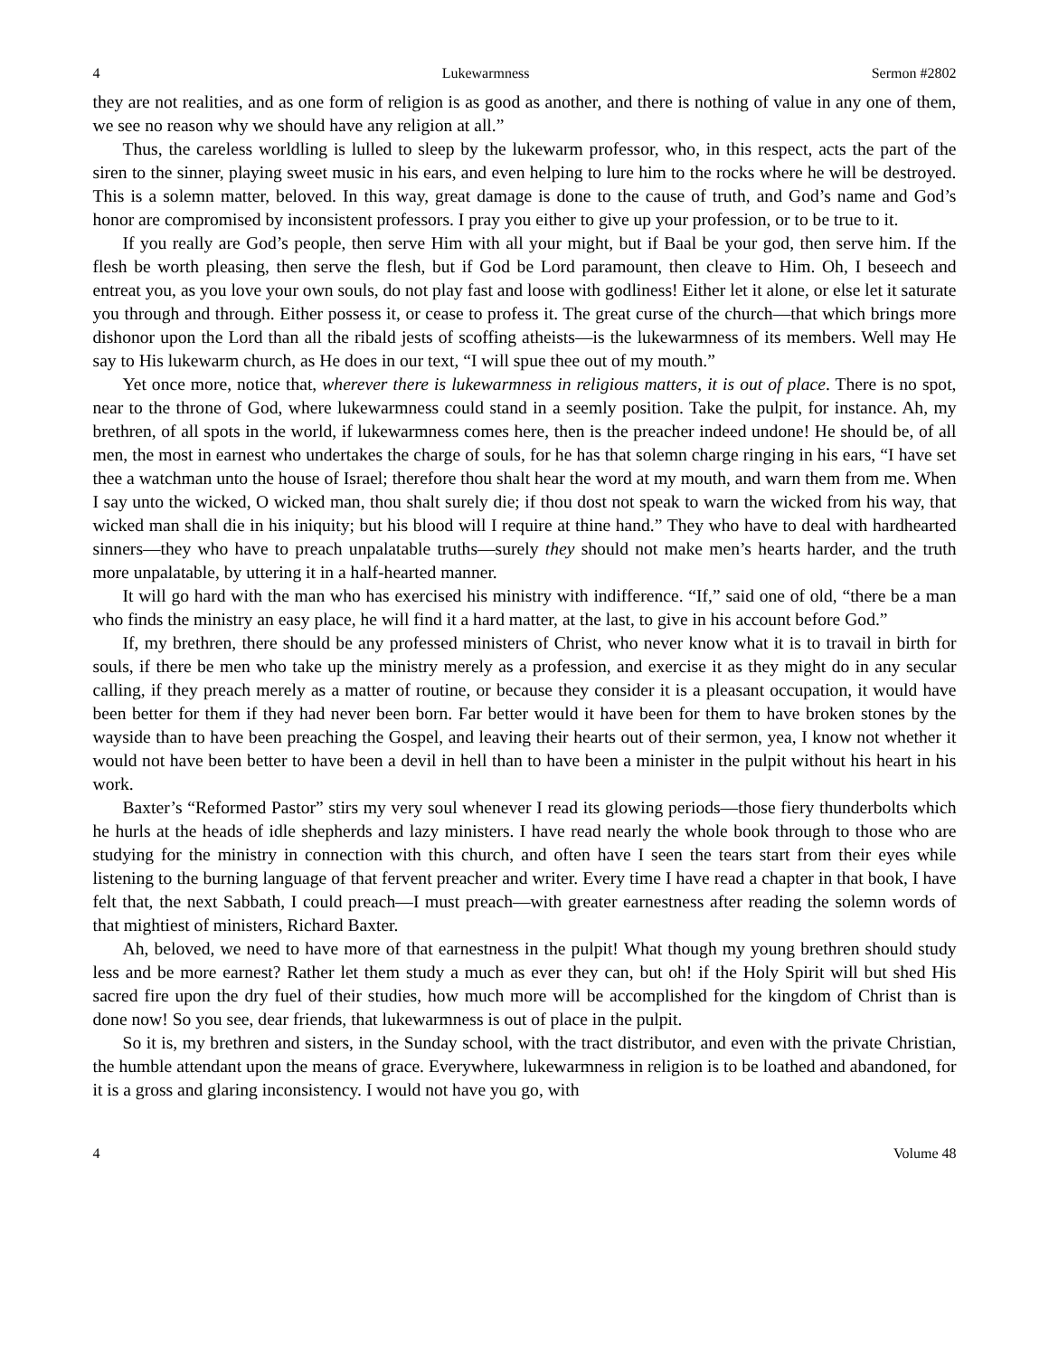4 Lukewarmness Sermon #2802
they are not realities, and as one form of religion is as good as another, and there is nothing of value in any one of them, we see no reason why we should have any religion at all.”
Thus, the careless worldling is lulled to sleep by the lukewarm professor, who, in this respect, acts the part of the siren to the sinner, playing sweet music in his ears, and even helping to lure him to the rocks where he will be destroyed. This is a solemn matter, beloved. In this way, great damage is done to the cause of truth, and God’s name and God’s honor are compromised by inconsistent professors. I pray you either to give up your profession, or to be true to it.
If you really are God’s people, then serve Him with all your might, but if Baal be your god, then serve him. If the flesh be worth pleasing, then serve the flesh, but if God be Lord paramount, then cleave to Him. Oh, I beseech and entreat you, as you love your own souls, do not play fast and loose with godliness! Either let it alone, or else let it saturate you through and through. Either possess it, or cease to profess it. The great curse of the church—that which brings more dishonor upon the Lord than all the ribald jests of scoffing atheists—is the lukewarmness of its members. Well may He say to His lukewarm church, as He does in our text, “I will spue thee out of my mouth.”
Yet once more, notice that, wherever there is lukewarmness in religious matters, it is out of place. There is no spot, near to the throne of God, where lukewarmness could stand in a seemly position. Take the pulpit, for instance. Ah, my brethren, of all spots in the world, if lukewarmness comes here, then is the preacher indeed undone! He should be, of all men, the most in earnest who undertakes the charge of souls, for he has that solemn charge ringing in his ears, “I have set thee a watchman unto the house of Israel; therefore thou shalt hear the word at my mouth, and warn them from me. When I say unto the wicked, O wicked man, thou shalt surely die; if thou dost not speak to warn the wicked from his way, that wicked man shall die in his iniquity; but his blood will I require at thine hand.” They who have to deal with hardhearted sinners—they who have to preach unpalatable truths—surely they should not make men’s hearts harder, and the truth more unpalatable, by uttering it in a half-hearted manner.
It will go hard with the man who has exercised his ministry with indifference. “If,” said one of old, “there be a man who finds the ministry an easy place, he will find it a hard matter, at the last, to give in his account before God.”
If, my brethren, there should be any professed ministers of Christ, who never know what it is to travail in birth for souls, if there be men who take up the ministry merely as a profession, and exercise it as they might do in any secular calling, if they preach merely as a matter of routine, or because they consider it is a pleasant occupation, it would have been better for them if they had never been born. Far better would it have been for them to have broken stones by the wayside than to have been preaching the Gospel, and leaving their hearts out of their sermon, yea, I know not whether it would not have been better to have been a devil in hell than to have been a minister in the pulpit without his heart in his work.
Baxter’s “Reformed Pastor” stirs my very soul whenever I read its glowing periods—those fiery thunderbolts which he hurls at the heads of idle shepherds and lazy ministers. I have read nearly the whole book through to those who are studying for the ministry in connection with this church, and often have I seen the tears start from their eyes while listening to the burning language of that fervent preacher and writer. Every time I have read a chapter in that book, I have felt that, the next Sabbath, I could preach—I must preach—with greater earnestness after reading the solemn words of that mightiest of ministers, Richard Baxter.
Ah, beloved, we need to have more of that earnestness in the pulpit! What though my young brethren should study less and be more earnest? Rather let them study a much as ever they can, but oh! if the Holy Spirit will but shed His sacred fire upon the dry fuel of their studies, how much more will be accomplished for the kingdom of Christ than is done now! So you see, dear friends, that lukewarmness is out of place in the pulpit.
So it is, my brethren and sisters, in the Sunday school, with the tract distributor, and even with the private Christian, the humble attendant upon the means of grace. Everywhere, lukewarmness in religion is to be loathed and abandoned, for it is a gross and glaring inconsistency. I would not have you go, with
4 Volume 48